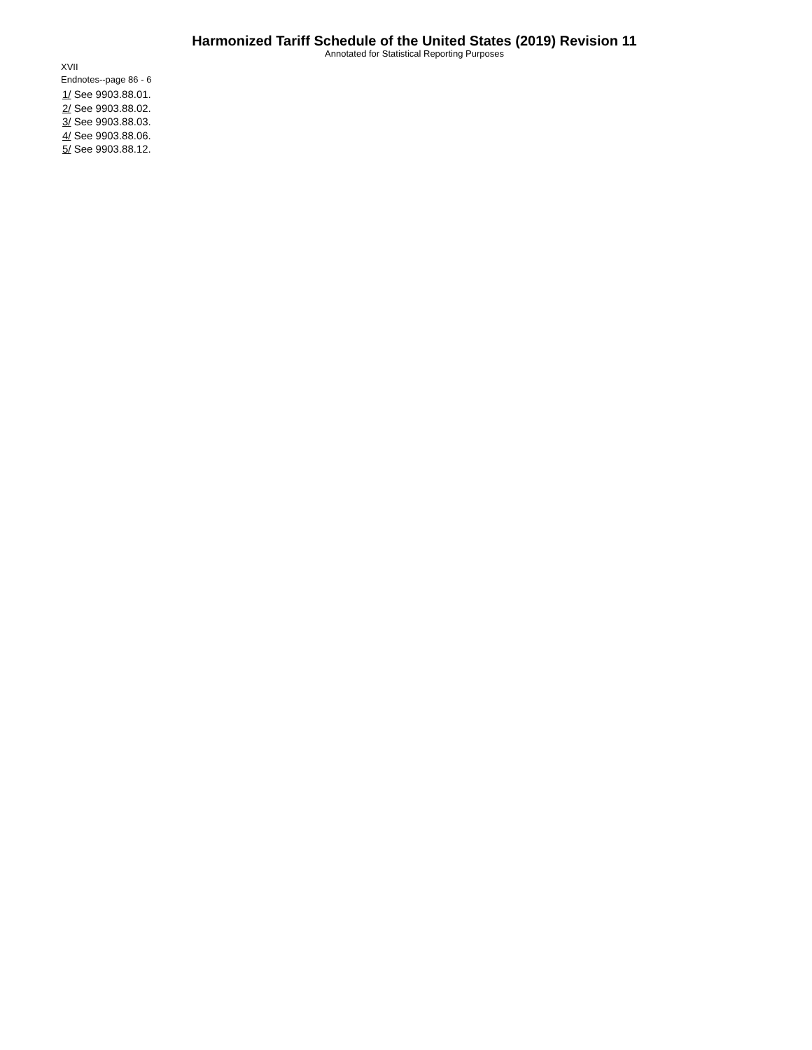Harmonized Tariff Schedule of the United States (2019) Revision 11
Annotated for Statistical Reporting Purposes
XVII
Endnotes--page 86 - 6
1/ See 9903.88.01.
2/ See 9903.88.02.
3/ See 9903.88.03.
4/ See 9903.88.06.
5/ See 9903.88.12.